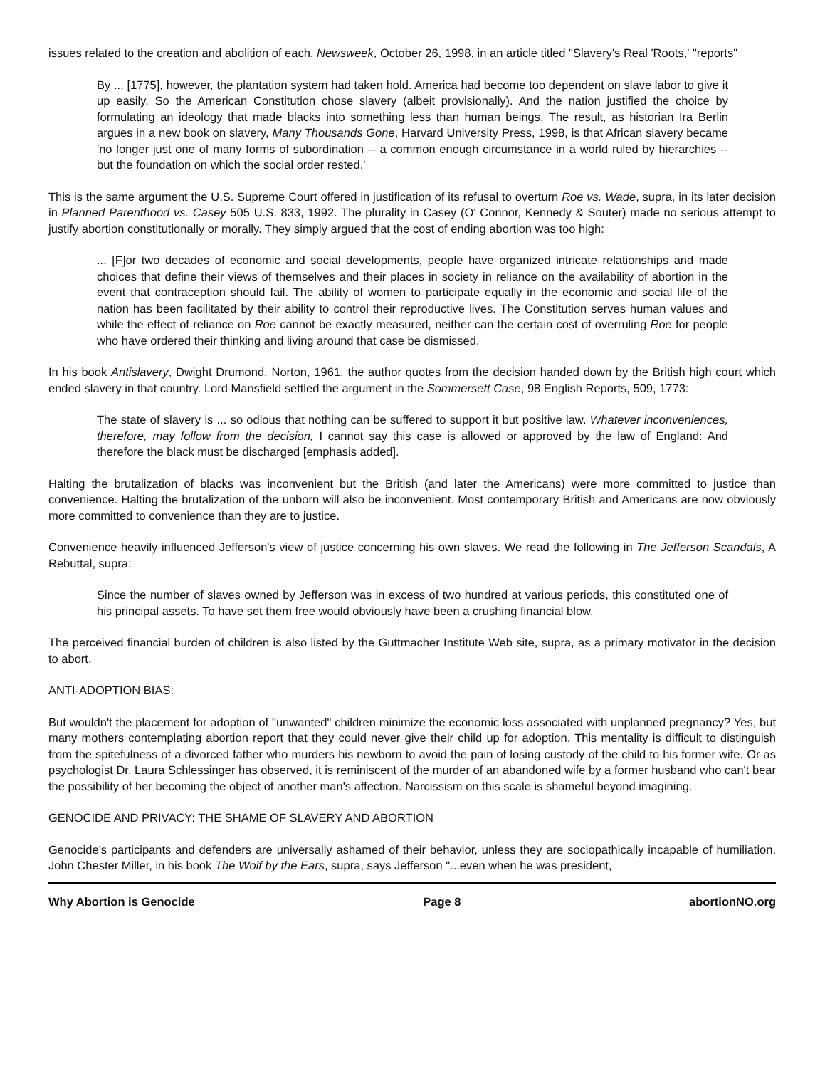issues related to the creation and abolition of each. Newsweek, October 26, 1998, in an article titled "Slavery's Real 'Roots,' "reports"
By ... [1775], however, the plantation system had taken hold. America had become too dependent on slave labor to give it up easily. So the American Constitution chose slavery (albeit provisionally). And the nation justified the choice by formulating an ideology that made blacks into something less than human beings. The result, as historian Ira Berlin argues in a new book on slavery, Many Thousands Gone, Harvard University Press, 1998, is that African slavery became 'no longer just one of many forms of subordination -- a common enough circumstance in a world ruled by hierarchies -- but the foundation on which the social order rested.'
This is the same argument the U.S. Supreme Court offered in justification of its refusal to overturn Roe vs. Wade, supra, in its later decision in Planned Parenthood vs. Casey 505 U.S. 833, 1992. The plurality in Casey (O' Connor, Kennedy & Souter) made no serious attempt to justify abortion constitutionally or morally. They simply argued that the cost of ending abortion was too high:
... [F]or two decades of economic and social developments, people have organized intricate relationships and made choices that define their views of themselves and their places in society in reliance on the availability of abortion in the event that contraception should fail. The ability of women to participate equally in the economic and social life of the nation has been facilitated by their ability to control their reproductive lives. The Constitution serves human values and while the effect of reliance on Roe cannot be exactly measured, neither can the certain cost of overruling Roe for people who have ordered their thinking and living around that case be dismissed.
In his book Antislavery, Dwight Drumond, Norton, 1961, the author quotes from the decision handed down by the British high court which ended slavery in that country. Lord Mansfield settled the argument in the Sommersett Case, 98 English Reports, 509, 1773:
The state of slavery is ... so odious that nothing can be suffered to support it but positive law. Whatever inconveniences, therefore, may follow from the decision, I cannot say this case is allowed or approved by the law of England: And therefore the black must be discharged [emphasis added].
Halting the brutalization of blacks was inconvenient but the British (and later the Americans) were more committed to justice than convenience. Halting the brutalization of the unborn will also be inconvenient. Most contemporary British and Americans are now obviously more committed to convenience than they are to justice.
Convenience heavily influenced Jefferson's view of justice concerning his own slaves. We read the following in The Jefferson Scandals, A Rebuttal, supra:
Since the number of slaves owned by Jefferson was in excess of two hundred at various periods, this constituted one of his principal assets. To have set them free would obviously have been a crushing financial blow.
The perceived financial burden of children is also listed by the Guttmacher Institute Web site, supra, as a primary motivator in the decision to abort.
ANTI-ADOPTION BIAS:
But wouldn't the placement for adoption of "unwanted" children minimize the economic loss associated with unplanned pregnancy? Yes, but many mothers contemplating abortion report that they could never give their child up for adoption. This mentality is difficult to distinguish from the spitefulness of a divorced father who murders his newborn to avoid the pain of losing custody of the child to his former wife. Or as psychologist Dr. Laura Schlessinger has observed, it is reminiscent of the murder of an abandoned wife by a former husband who can't bear the possibility of her becoming the object of another man's affection. Narcissism on this scale is shameful beyond imagining.
GENOCIDE AND PRIVACY: THE SHAME OF SLAVERY AND ABORTION
Genocide's participants and defenders are universally ashamed of their behavior, unless they are sociopathically incapable of humiliation. John Chester Miller, in his book The Wolf by the Ears, supra, says Jefferson "...even when he was president,
Why Abortion is Genocide Page 8 abortionNO.org